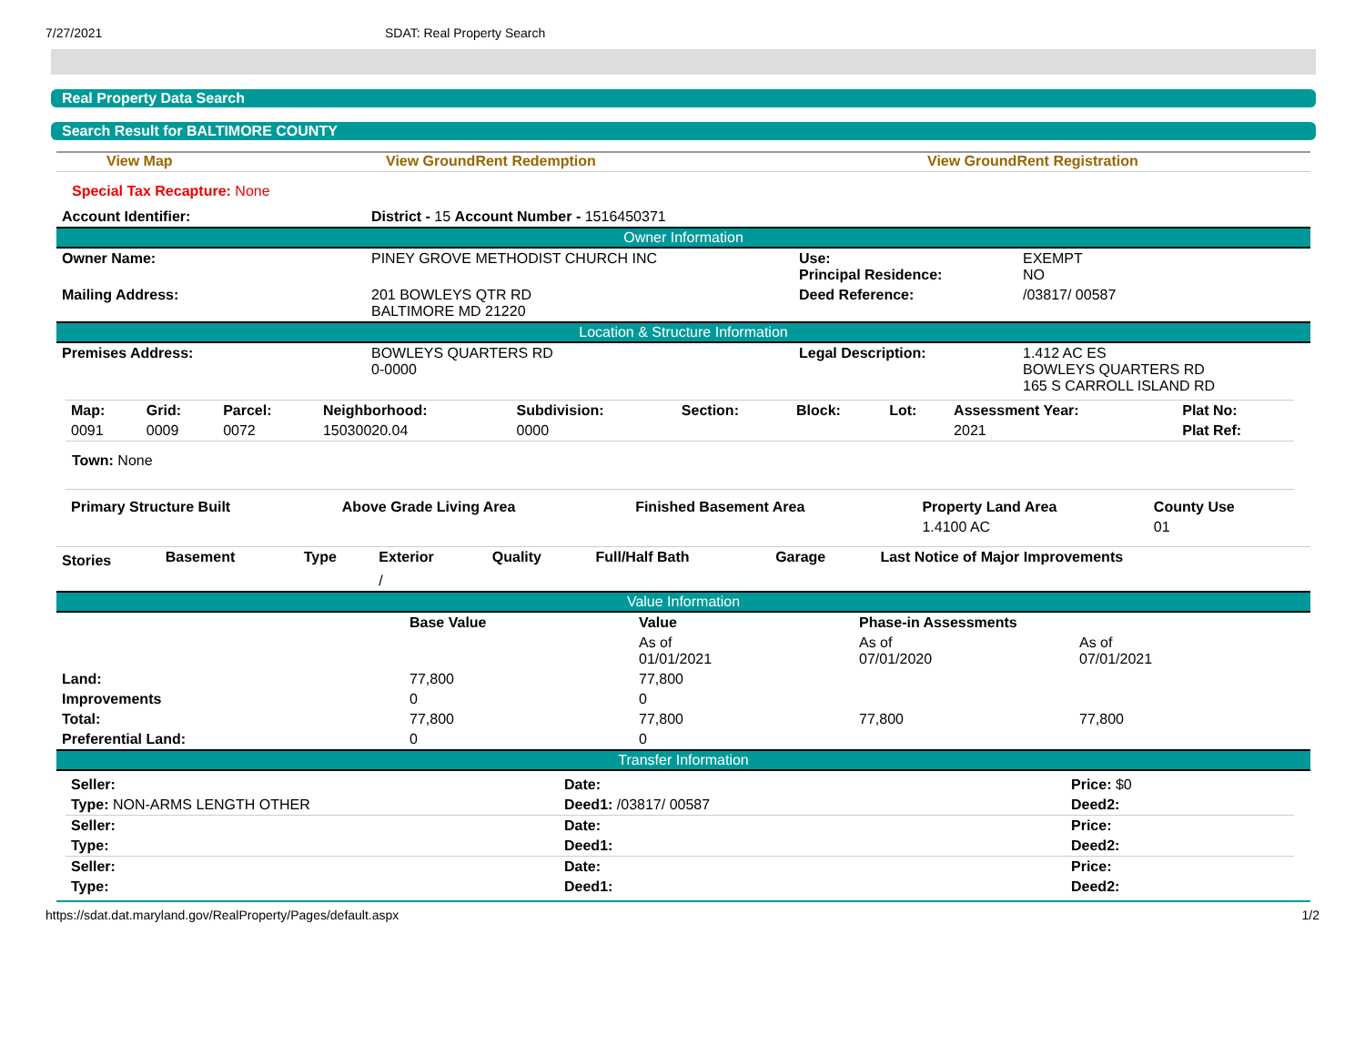7/27/2021 SDAT: Real Property Search
Real Property Data Search
Search Result for BALTIMORE COUNTY
View Map View GroundRent Redemption View GroundRent Registration
Special Tax Recapture: None
| Account Identifier: | District - 15 Account Number - 1516450371 |
Owner Information
| Owner Name: | PINEY GROVE METHODIST CHURCH INC | Use: Principal Residence: | EXEMPT NO |
| Mailing Address: | 201 BOWLEYS QTR RD BALTIMORE MD 21220 | Deed Reference: | /03817/ 00587 |
Location & Structure Information
| Premises Address: | BOWLEYS QUARTERS RD 0-0000 | Legal Description: | 1.412 AC ES BOWLEYS QUARTERS RD 165 S CARROLL ISLAND RD |
| Map: | Grid: | Parcel: | Neighborhood: | Subdivision: | Section: | Block: | Lot: | Assessment Year: | Plat No: |
| --- | --- | --- | --- | --- | --- | --- | --- | --- | --- |
| 0091 | 0009 | 0072 | 15030020.04 | 0000 | | | | 2021 | Plat Ref: |
Town: None
| Primary Structure Built | Above Grade Living Area | Finished Basement Area | Property Land Area | County Use |
| --- | --- | --- | --- | --- |
| | | | 1.4100 AC | 01 |
| Stories | Basement | Type | Exterior | Quality | Full/Half Bath | Garage | Last Notice of Major Improvements |
| --- | --- | --- | --- | --- | --- | --- | --- |
| | | | / | | | | |
Value Information
| | Base Value | Value | Phase-in Assessments | |
| | | As of 01/01/2021 | As of 07/01/2020 | As of 07/01/2021 |
| Land: | 77,800 | 77,800 | | |
| Improvements | 0 | 0 | | |
| Total: | 77,800 | 77,800 | 77,800 | 77,800 |
| Preferential Land: | 0 | 0 | | |
Transfer Information
| Seller: | Date: | Price: $0 |
| Type: NON-ARMS LENGTH OTHER | Deed1: /03817/ 00587 | Deed2: |
| Seller: | Date: | Price: |
| Type: | Deed1: | Deed2: |
| Seller: | Date: | Price: |
| Type: | Deed1: | Deed2: |
https://sdat.dat.maryland.gov/RealProperty/Pages/default.aspx 1/2